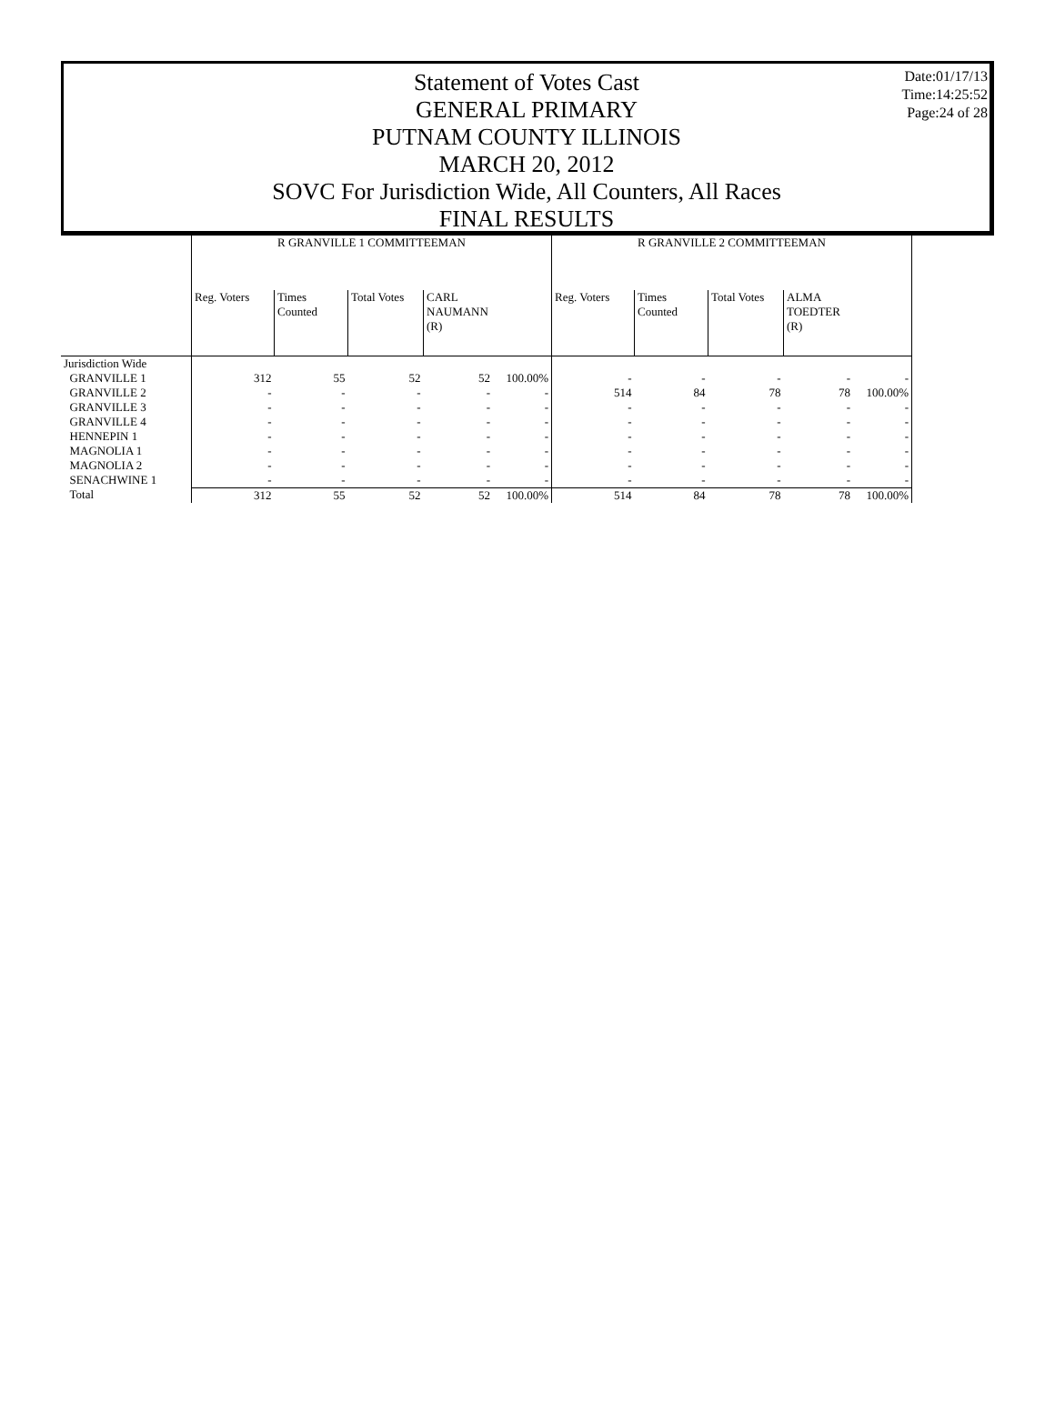Statement of Votes Cast
GENERAL PRIMARY
PUTNAM COUNTY ILLINOIS
MARCH 20, 2012
SOVC For Jurisdiction Wide, All Counters, All Races
FINAL RESULTS
Date:01/17/13
Time:14:25:52
Page:24 of 28
| | R GRANVILLE 1 COMMITTEEMAN | | | | | R GRANVILLE 2 COMMITTEEMAN | | | | |
| --- | --- | --- | --- | --- | --- | --- | --- | --- | --- | --- |
| | Reg. Voters | Times Counted | Total Votes | CARL NAUMANN (R) | | Reg. Voters | Times Counted | Total Votes | ALMA TOEDTER (R) | |
| Jurisdiction Wide | | | | | | | | | | |
| GRANVILLE 1 | 312 | 55 | 52 | 52 | 100.00% | - | - | - | - | - |
| GRANVILLE 2 | - | - | - | - | - | 514 | 84 | 78 | 78 | 100.00% |
| GRANVILLE 3 | - | - | - | - | - | - | - | - | - | - |
| GRANVILLE 4 | - | - | - | - | - | - | - | - | - | - |
| HENNEPIN 1 | - | - | - | - | - | - | - | - | - | - |
| MAGNOLIA 1 | - | - | - | - | - | - | - | - | - | - |
| MAGNOLIA 2 | - | - | - | - | - | - | - | - | - | - |
| SENACHWINE 1 | - | - | - | - | - | - | - | - | - | - |
| Total | 312 | 55 | 52 | 52 | 100.00% | 514 | 84 | 78 | 78 | 100.00% |